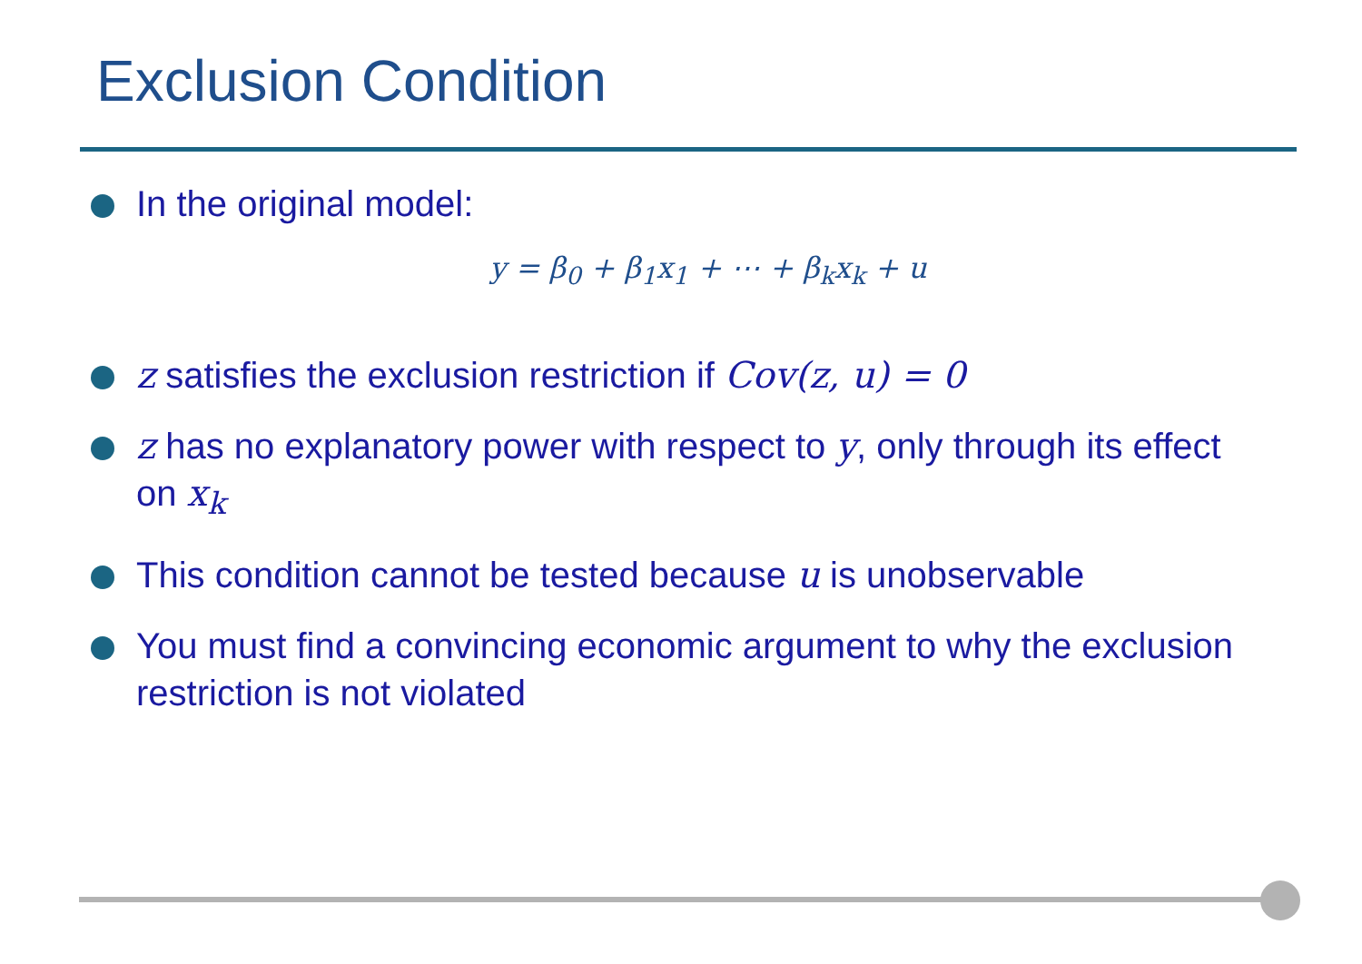Exclusion Condition
In the original model:
y = β<sub>0</sub> + β<sub>1</sub>x<sub>1</sub> + ⋯ + β<sub>k</sub>x<sub>k</sub> + u
z satisfies the exclusion restriction if Cov(z, u) = 0
z has no explanatory power with respect to y, only through its effect on x<sub>k</sub>
This condition cannot be tested because u is unobservable
You must find a convincing economic argument to why the exclusion restriction is not violated